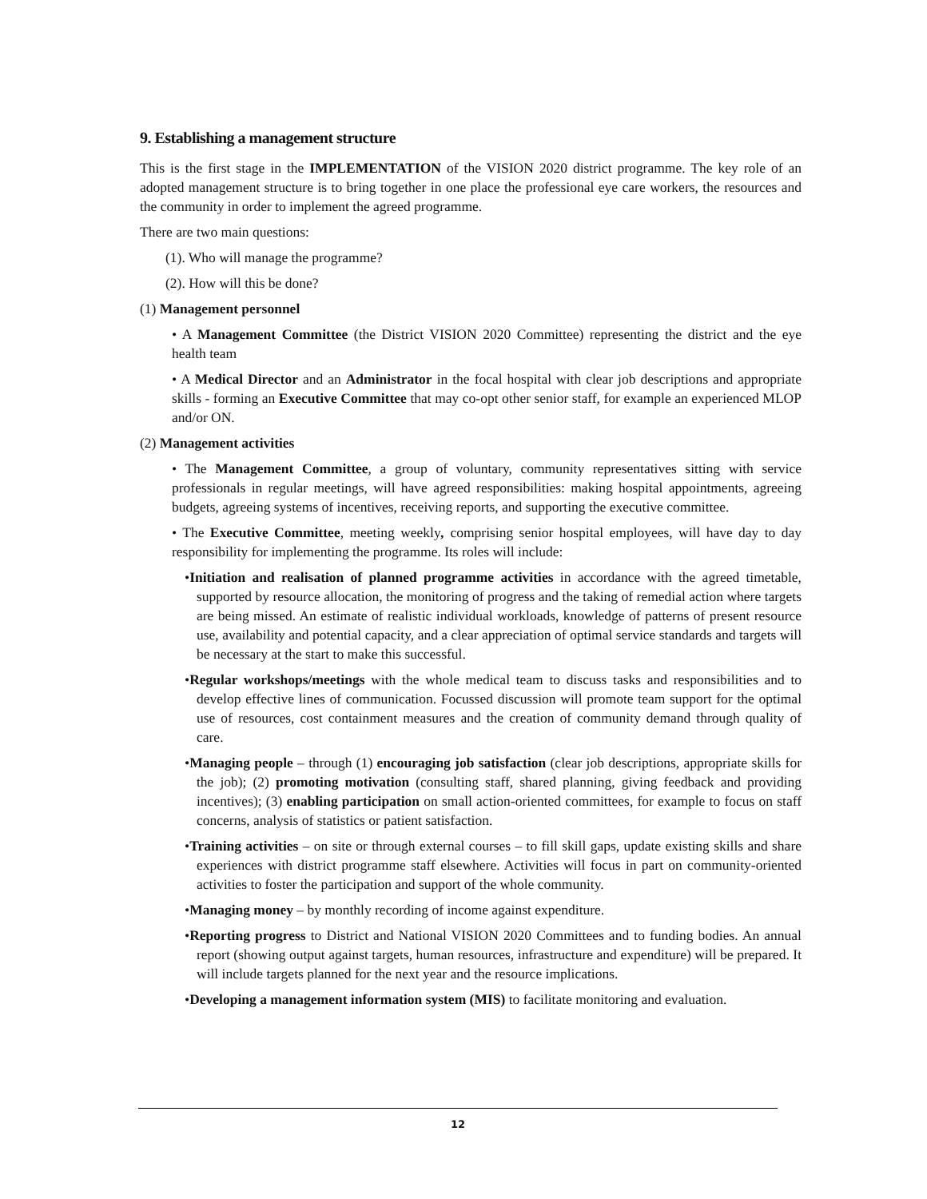9. Establishing a management structure
This is the first stage in the IMPLEMENTATION of the VISION 2020 district programme. The key role of an adopted management structure is to bring together in one place the professional eye care workers, the resources and the community in order to implement the agreed programme.
There are two main questions:
(1). Who will manage the programme?
(2). How will this be done?
(1) Management personnel
• A Management Committee (the District VISION 2020 Committee) representing the district and the eye health team
• A Medical Director and an Administrator in the focal hospital with clear job descriptions and appropriate skills - forming an Executive Committee that may co-opt other senior staff, for example an experienced MLOP and/or ON.
(2) Management activities
• The Management Committee, a group of voluntary, community representatives sitting with service professionals in regular meetings, will have agreed responsibilities: making hospital appointments, agreeing budgets, agreeing systems of incentives, receiving reports, and supporting the executive committee.
• The Executive Committee, meeting weekly, comprising senior hospital employees, will have day to day responsibility for implementing the programme. Its roles will include:
•Initiation and realisation of planned programme activities in accordance with the agreed timetable, supported by resource allocation, the monitoring of progress and the taking of remedial action where targets are being missed. An estimate of realistic individual workloads, knowledge of patterns of present resource use, availability and potential capacity, and a clear appreciation of optimal service standards and targets will be necessary at the start to make this successful.
•Regular workshops/meetings with the whole medical team to discuss tasks and responsibilities and to develop effective lines of communication. Focussed discussion will promote team support for the optimal use of resources, cost containment measures and the creation of community demand through quality of care.
•Managing people – through (1) encouraging job satisfaction (clear job descriptions, appropriate skills for the job); (2) promoting motivation (consulting staff, shared planning, giving feedback and providing incentives); (3) enabling participation on small action-oriented committees, for example to focus on staff concerns, analysis of statistics or patient satisfaction.
•Training activities – on site or through external courses – to fill skill gaps, update existing skills and share experiences with district programme staff elsewhere. Activities will focus in part on community-oriented activities to foster the participation and support of the whole community.
•Managing money – by monthly recording of income against expenditure.
•Reporting progress to District and National VISION 2020 Committees and to funding bodies. An annual report (showing output against targets, human resources, infrastructure and expenditure) will be prepared. It will include targets planned for the next year and the resource implications.
•Developing a management information system (MIS) to facilitate monitoring and evaluation.
12